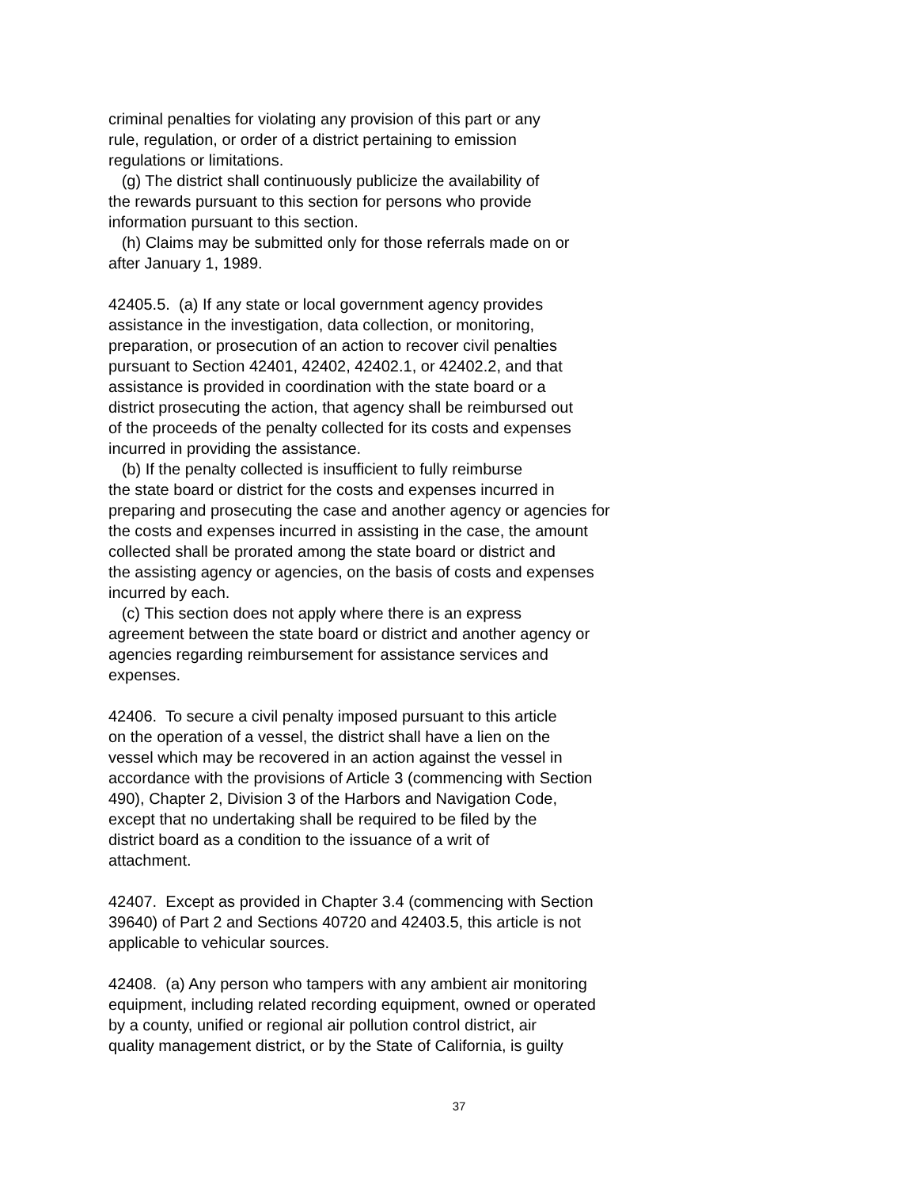criminal penalties for violating any provision of this part or any rule, regulation, or order of a district pertaining to emission regulations or limitations. (g) The district shall continuously publicize the availability of the rewards pursuant to this section for persons who provide information pursuant to this section. (h) Claims may be submitted only for those referrals made on or after January 1, 1989.
42405.5. (a) If any state or local government agency provides assistance in the investigation, data collection, or monitoring, preparation, or prosecution of an action to recover civil penalties pursuant to Section 42401, 42402, 42402.1, or 42402.2, and that assistance is provided in coordination with the state board or a district prosecuting the action, that agency shall be reimbursed out of the proceeds of the penalty collected for its costs and expenses incurred in providing the assistance. (b) If the penalty collected is insufficient to fully reimburse the state board or district for the costs and expenses incurred in preparing and prosecuting the case and another agency or agencies for the costs and expenses incurred in assisting in the case, the amount collected shall be prorated among the state board or district and the assisting agency or agencies, on the basis of costs and expenses incurred by each. (c) This section does not apply where there is an express agreement between the state board or district and another agency or agencies regarding reimbursement for assistance services and expenses.
42406. To secure a civil penalty imposed pursuant to this article on the operation of a vessel, the district shall have a lien on the vessel which may be recovered in an action against the vessel in accordance with the provisions of Article 3 (commencing with Section 490), Chapter 2, Division 3 of the Harbors and Navigation Code, except that no undertaking shall be required to be filed by the district board as a condition to the issuance of a writ of attachment.
42407. Except as provided in Chapter 3.4 (commencing with Section 39640) of Part 2 and Sections 40720 and 42403.5, this article is not applicable to vehicular sources.
42408. (a) Any person who tampers with any ambient air monitoring equipment, including related recording equipment, owned or operated by a county, unified or regional air pollution control district, air quality management district, or by the State of California, is guilty
37